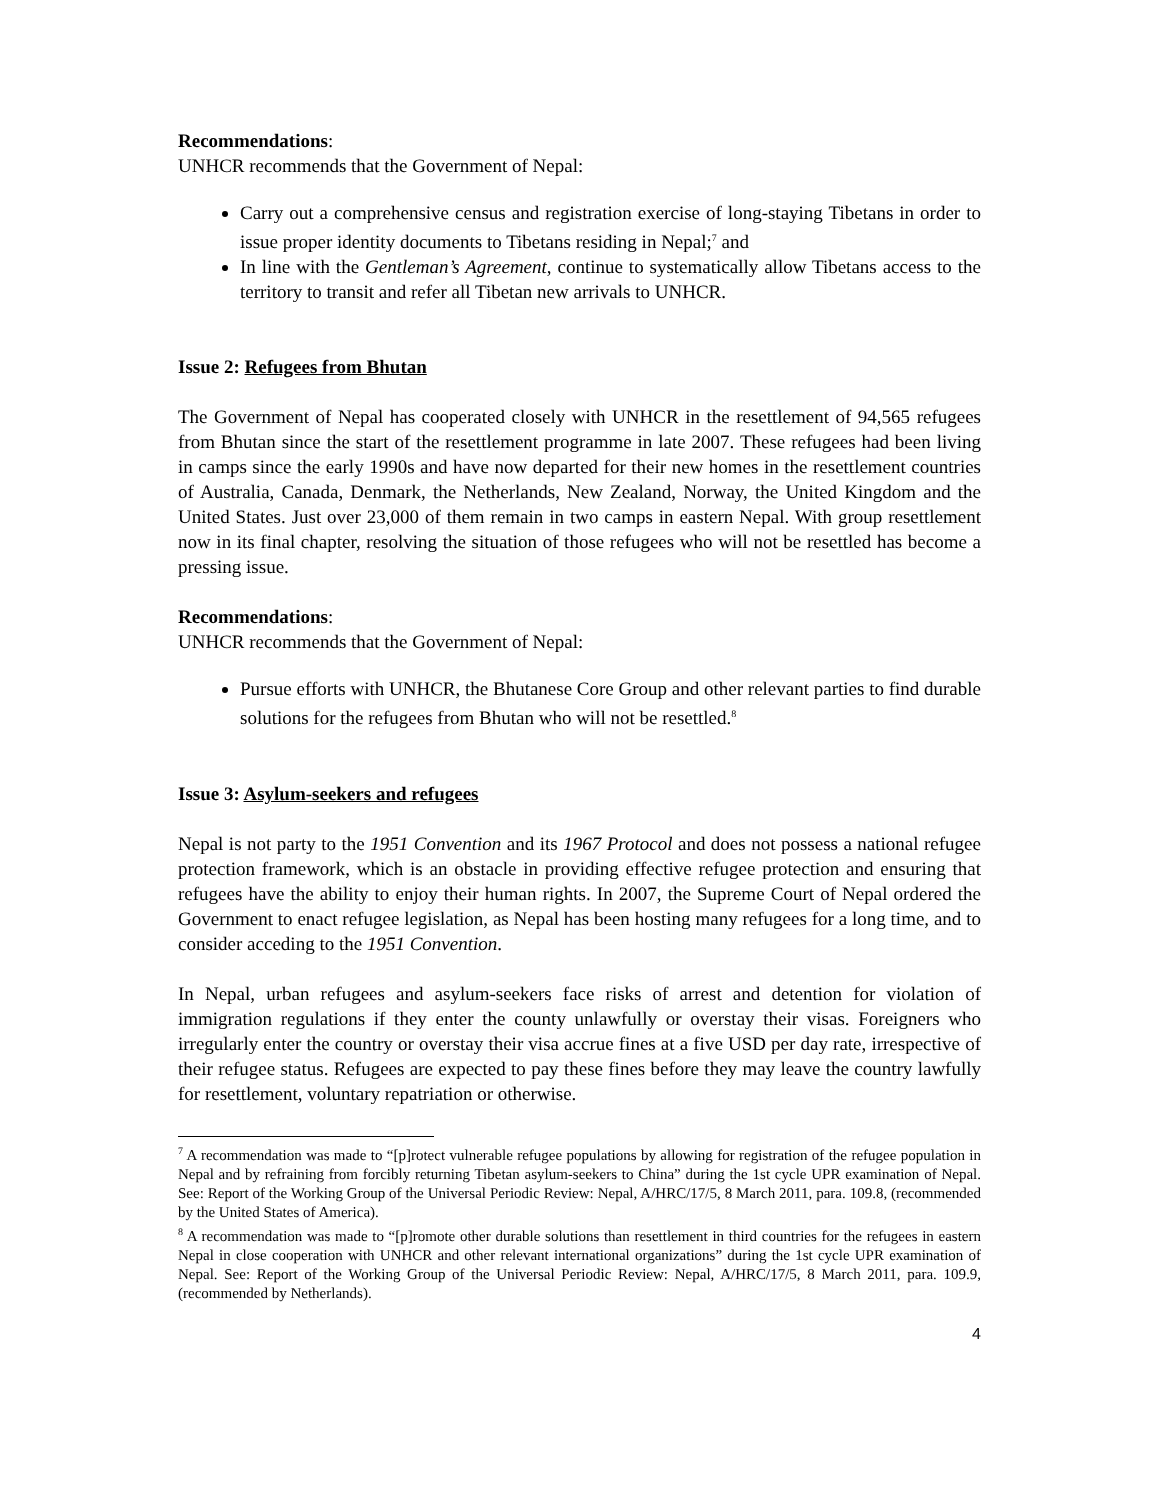Recommendations:
UNHCR recommends that the Government of Nepal:
Carry out a comprehensive census and registration exercise of long-staying Tibetans in order to issue proper identity documents to Tibetans residing in Nepal;<sup>7</sup> and
In line with the Gentleman’s Agreement, continue to systematically allow Tibetans access to the territory to transit and refer all Tibetan new arrivals to UNHCR.
Issue 2: Refugees from Bhutan
The Government of Nepal has cooperated closely with UNHCR in the resettlement of 94,565 refugees from Bhutan since the start of the resettlement programme in late 2007. These refugees had been living in camps since the early 1990s and have now departed for their new homes in the resettlement countries of Australia, Canada, Denmark, the Netherlands, New Zealand, Norway, the United Kingdom and the United States. Just over 23,000 of them remain in two camps in eastern Nepal. With group resettlement now in its final chapter, resolving the situation of those refugees who will not be resettled has become a pressing issue.
Recommendations:
UNHCR recommends that the Government of Nepal:
Pursue efforts with UNHCR, the Bhutanese Core Group and other relevant parties to find durable solutions for the refugees from Bhutan who will not be resettled.<sup>8</sup>
Issue 3: Asylum-seekers and refugees
Nepal is not party to the 1951 Convention and its 1967 Protocol and does not possess a national refugee protection framework, which is an obstacle in providing effective refugee protection and ensuring that refugees have the ability to enjoy their human rights. In 2007, the Supreme Court of Nepal ordered the Government to enact refugee legislation, as Nepal has been hosting many refugees for a long time, and to consider acceding to the 1951 Convention.
In Nepal, urban refugees and asylum-seekers face risks of arrest and detention for violation of immigration regulations if they enter the county unlawfully or overstay their visas. Foreigners who irregularly enter the country or overstay their visa accrue fines at a five USD per day rate, irrespective of their refugee status. Refugees are expected to pay these fines before they may leave the country lawfully for resettlement, voluntary repatriation or otherwise.
<sup>7</sup> A recommendation was made to “[p]rotect vulnerable refugee populations by allowing for registration of the refugee population in Nepal and by refraining from forcibly returning Tibetan asylum-seekers to China” during the 1st cycle UPR examination of Nepal. See: Report of the Working Group of the Universal Periodic Review: Nepal, A/HRC/17/5, 8 March 2011, para. 109.8, (recommended by the United States of America).
<sup>8</sup> A recommendation was made to “[p]romote other durable solutions than resettlement in third countries for the refugees in eastern Nepal in close cooperation with UNHCR and other relevant international organizations” during the 1st cycle UPR examination of Nepal. See: Report of the Working Group of the Universal Periodic Review: Nepal, A/HRC/17/5, 8 March 2011, para. 109.9, (recommended by Netherlands).
4